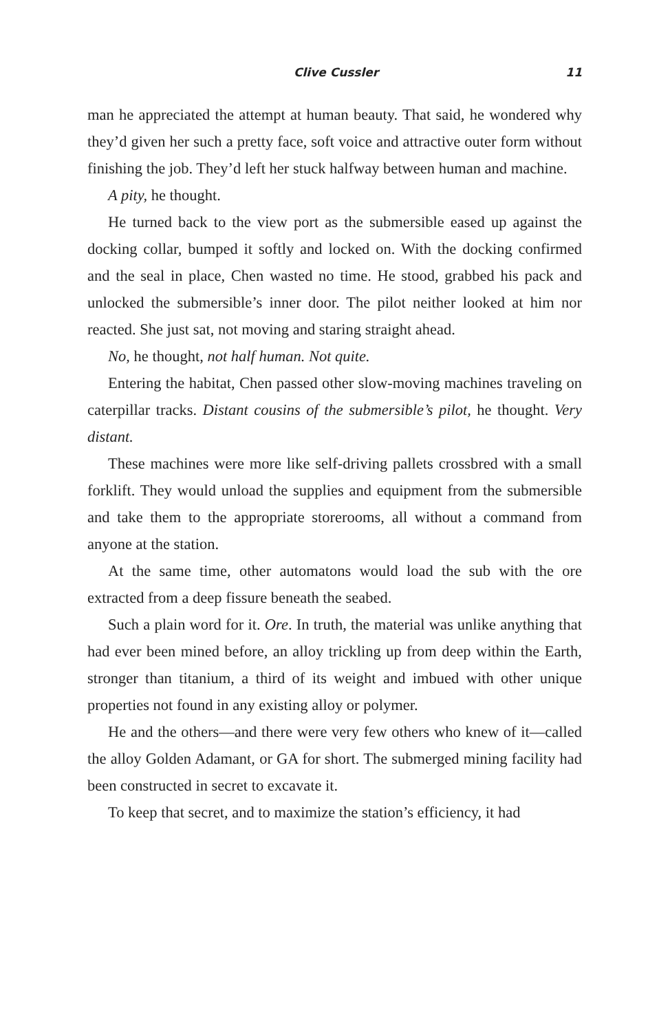Clive Cussler 11
man he appreciated the attempt at human beauty. That said, he wondered why they’d given her such a pretty face, soft voice and attractive outer form without finishing the job. They’d left her stuck halfway between human and machine.
A pity, he thought.
He turned back to the view port as the submersible eased up against the docking collar, bumped it softly and locked on. With the docking confirmed and the seal in place, Chen wasted no time. He stood, grabbed his pack and unlocked the submersible’s inner door. The pilot neither looked at him nor reacted. She just sat, not moving and staring straight ahead.
No, he thought, not half human. Not quite.
Entering the habitat, Chen passed other slow-moving machines traveling on caterpillar tracks. Distant cousins of the submersible’s pilot, he thought. Very distant.
These machines were more like self-driving pallets crossbred with a small forklift. They would unload the supplies and equipment from the submersible and take them to the appropriate storerooms, all without a command from anyone at the station.
At the same time, other automatons would load the sub with the ore extracted from a deep fissure beneath the seabed.
Such a plain word for it. Ore. In truth, the material was unlike anything that had ever been mined before, an alloy trickling up from deep within the Earth, stronger than titanium, a third of its weight and imbued with other unique properties not found in any existing alloy or polymer.
He and the others—and there were very few others who knew of it—called the alloy Golden Adamant, or GA for short. The submerged mining facility had been constructed in secret to excavate it.
To keep that secret, and to maximize the station’s efficiency, it had